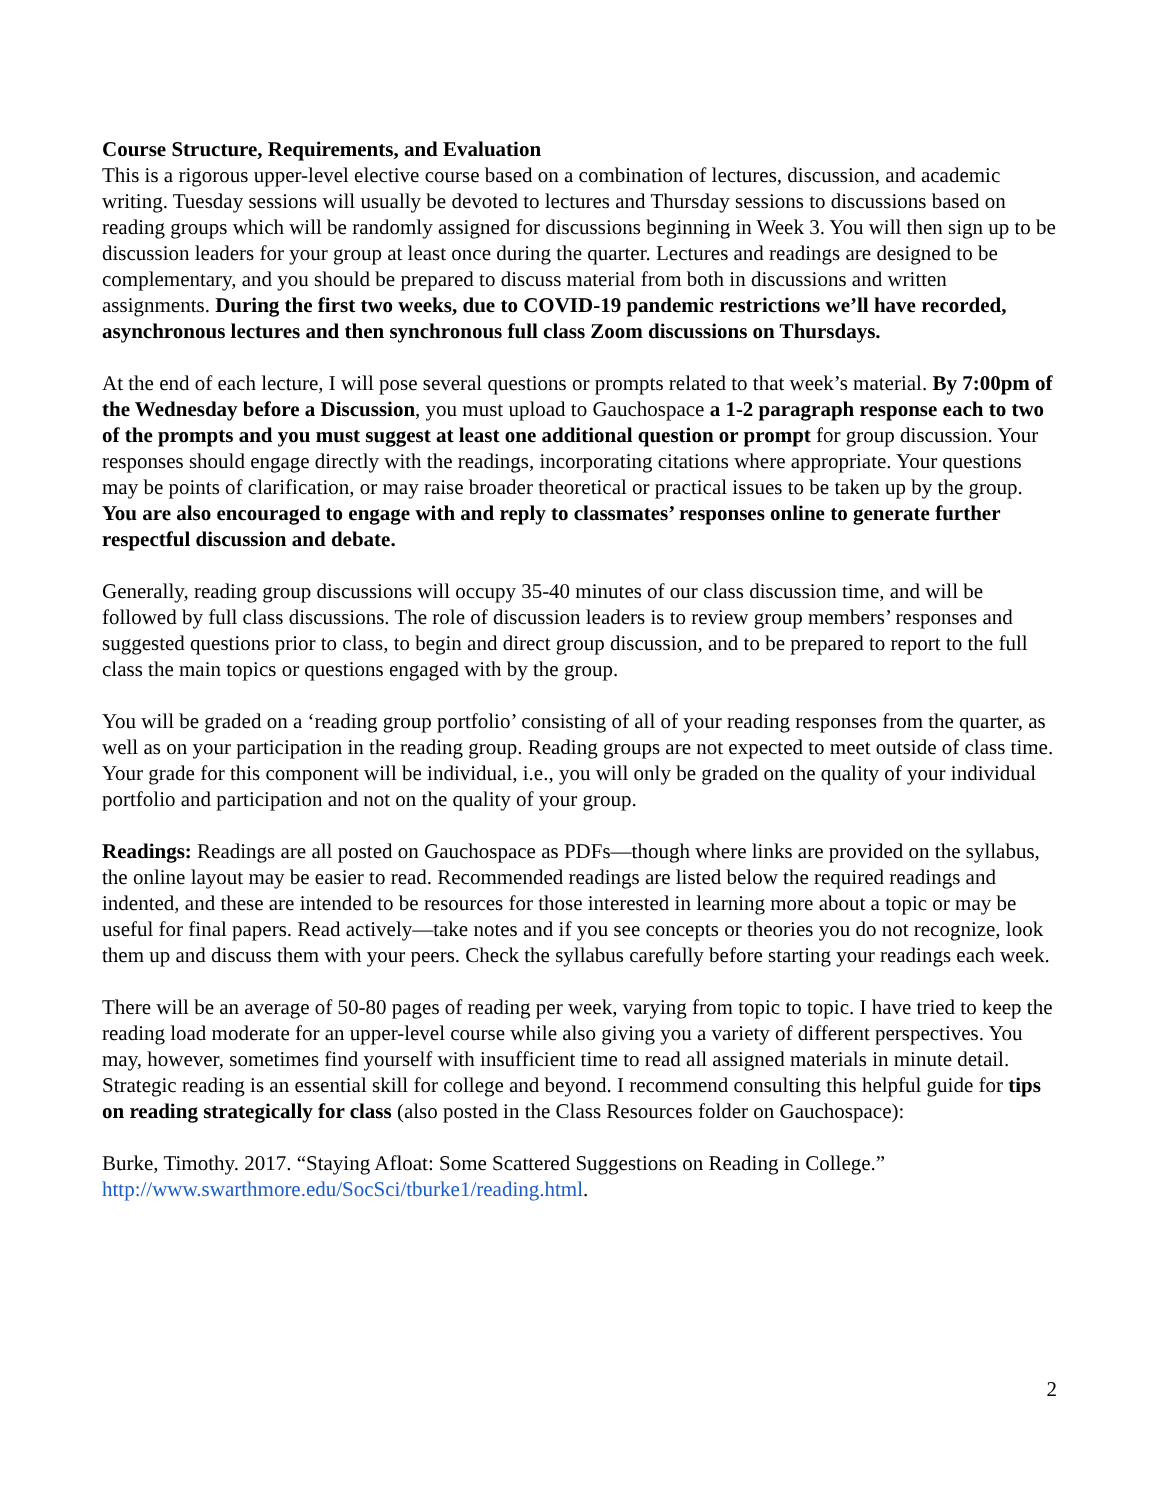Course Structure, Requirements, and Evaluation
This is a rigorous upper-level elective course based on a combination of lectures, discussion, and academic writing. Tuesday sessions will usually be devoted to lectures and Thursday sessions to discussions based on reading groups which will be randomly assigned for discussions beginning in Week 3. You will then sign up to be discussion leaders for your group at least once during the quarter. Lectures and readings are designed to be complementary, and you should be prepared to discuss material from both in discussions and written assignments. During the first two weeks, due to COVID-19 pandemic restrictions we’ll have recorded, asynchronous lectures and then synchronous full class Zoom discussions on Thursdays.
At the end of each lecture, I will pose several questions or prompts related to that week’s material. By 7:00pm of the Wednesday before a Discussion, you must upload to Gauchospace a 1-2 paragraph response each to two of the prompts and you must suggest at least one additional question or prompt for group discussion. Your responses should engage directly with the readings, incorporating citations where appropriate. Your questions may be points of clarification, or may raise broader theoretical or practical issues to be taken up by the group. You are also encouraged to engage with and reply to classmates’ responses online to generate further respectful discussion and debate.
Generally, reading group discussions will occupy 35-40 minutes of our class discussion time, and will be followed by full class discussions. The role of discussion leaders is to review group members’ responses and suggested questions prior to class, to begin and direct group discussion, and to be prepared to report to the full class the main topics or questions engaged with by the group.
You will be graded on a ‘reading group portfolio’ consisting of all of your reading responses from the quarter, as well as on your participation in the reading group. Reading groups are not expected to meet outside of class time. Your grade for this component will be individual, i.e., you will only be graded on the quality of your individual portfolio and participation and not on the quality of your group.
Readings: Readings are all posted on Gauchospace as PDFs—though where links are provided on the syllabus, the online layout may be easier to read. Recommended readings are listed below the required readings and indented, and these are intended to be resources for those interested in learning more about a topic or may be useful for final papers. Read actively—take notes and if you see concepts or theories you do not recognize, look them up and discuss them with your peers. Check the syllabus carefully before starting your readings each week.
There will be an average of 50-80 pages of reading per week, varying from topic to topic. I have tried to keep the reading load moderate for an upper-level course while also giving you a variety of different perspectives. You may, however, sometimes find yourself with insufficient time to read all assigned materials in minute detail. Strategic reading is an essential skill for college and beyond. I recommend consulting this helpful guide for tips on reading strategically for class (also posted in the Class Resources folder on Gauchospace):
Burke, Timothy. 2017. “Staying Afloat: Some Scattered Suggestions on Reading in College.” http://www.swarthmore.edu/SocSci/tburke1/reading.html.
2